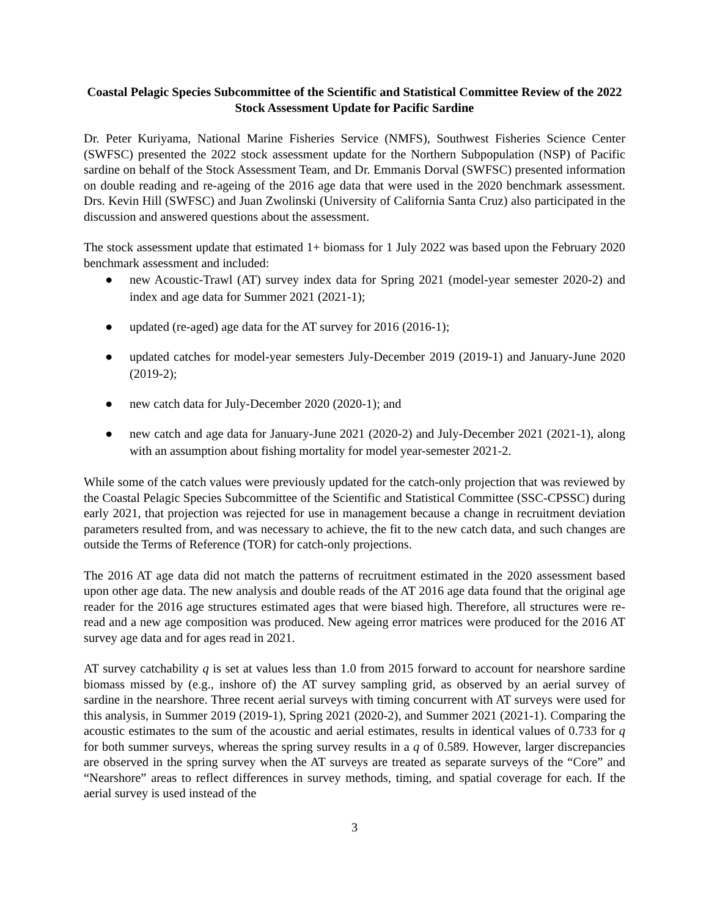Coastal Pelagic Species Subcommittee of the Scientific and Statistical Committee Review of the 2022 Stock Assessment Update for Pacific Sardine
Dr. Peter Kuriyama, National Marine Fisheries Service (NMFS), Southwest Fisheries Science Center (SWFSC) presented the 2022 stock assessment update for the Northern Subpopulation (NSP) of Pacific sardine on behalf of the Stock Assessment Team, and Dr. Emmanis Dorval (SWFSC) presented information on double reading and re-ageing of the 2016 age data that were used in the 2020 benchmark assessment. Drs. Kevin Hill (SWFSC) and Juan Zwolinski (University of California Santa Cruz) also participated in the discussion and answered questions about the assessment.
The stock assessment update that estimated 1+ biomass for 1 July 2022 was based upon the February 2020 benchmark assessment and included:
● new Acoustic-Trawl (AT) survey index data for Spring 2021 (model-year semester 2020-2) and index and age data for Summer 2021 (2021-1);
● updated (re-aged) age data for the AT survey for 2016 (2016-1);
● updated catches for model-year semesters July-December 2019 (2019-1) and January-June 2020 (2019-2);
● new catch data for July-December 2020 (2020-1); and
● new catch and age data for January-June 2021 (2020-2) and July-December 2021 (2021-1), along with an assumption about fishing mortality for model year-semester 2021-2.
While some of the catch values were previously updated for the catch-only projection that was reviewed by the Coastal Pelagic Species Subcommittee of the Scientific and Statistical Committee (SSC-CPSSC) during early 2021, that projection was rejected for use in management because a change in recruitment deviation parameters resulted from, and was necessary to achieve, the fit to the new catch data, and such changes are outside the Terms of Reference (TOR) for catch-only projections.
The 2016 AT age data did not match the patterns of recruitment estimated in the 2020 assessment based upon other age data. The new analysis and double reads of the AT 2016 age data found that the original age reader for the 2016 age structures estimated ages that were biased high. Therefore, all structures were re-read and a new age composition was produced. New ageing error matrices were produced for the 2016 AT survey age data and for ages read in 2021.
AT survey catchability q is set at values less than 1.0 from 2015 forward to account for nearshore sardine biomass missed by (e.g., inshore of) the AT survey sampling grid, as observed by an aerial survey of sardine in the nearshore. Three recent aerial surveys with timing concurrent with AT surveys were used for this analysis, in Summer 2019 (2019-1), Spring 2021 (2020-2), and Summer 2021 (2021-1). Comparing the acoustic estimates to the sum of the acoustic and aerial estimates, results in identical values of 0.733 for q for both summer surveys, whereas the spring survey results in a q of 0.589. However, larger discrepancies are observed in the spring survey when the AT surveys are treated as separate surveys of the “Core” and “Nearshore” areas to reflect differences in survey methods, timing, and spatial coverage for each. If the aerial survey is used instead of the
3